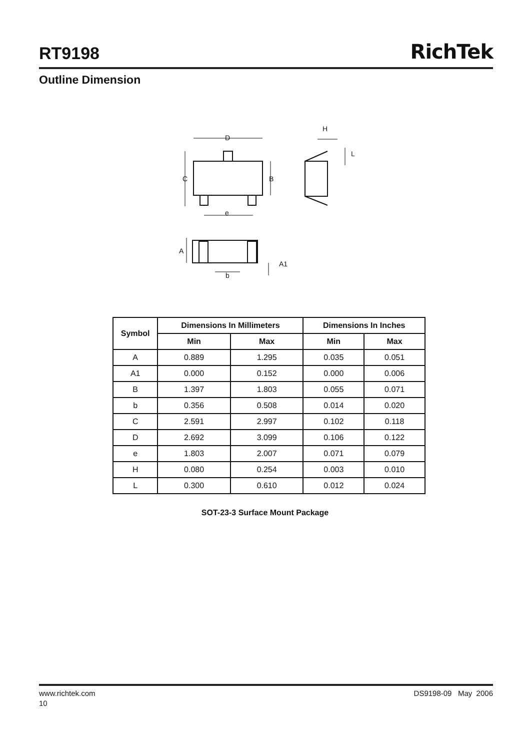RT9198
RichTek
Outline Dimension
D
C
B
e
H
L
A
A1
b
| Symbol | Dimensions In Millimeters | | Dimensions In Inches | |
| --- | --- | --- | --- | --- |
| | Min | Max | Min | Max |
| A | 0.889 | 1.295 | 0.035 | 0.051 |
| A1 | 0.000 | 0.152 | 0.000 | 0.006 |
| B | 1.397 | 1.803 | 0.055 | 0.071 |
| b | 0.356 | 0.508 | 0.014 | 0.020 |
| C | 2.591 | 2.997 | 0.102 | 0.118 |
| D | 2.692 | 3.099 | 0.106 | 0.122 |
| e | 1.803 | 2.007 | 0.071 | 0.079 |
| H | 0.080 | 0.254 | 0.003 | 0.010 |
| L | 0.300 | 0.610 | 0.012 | 0.024 |
SOT-23-3 Surface Mount Package
www.richtek.com DS9198-09 May 2006
10